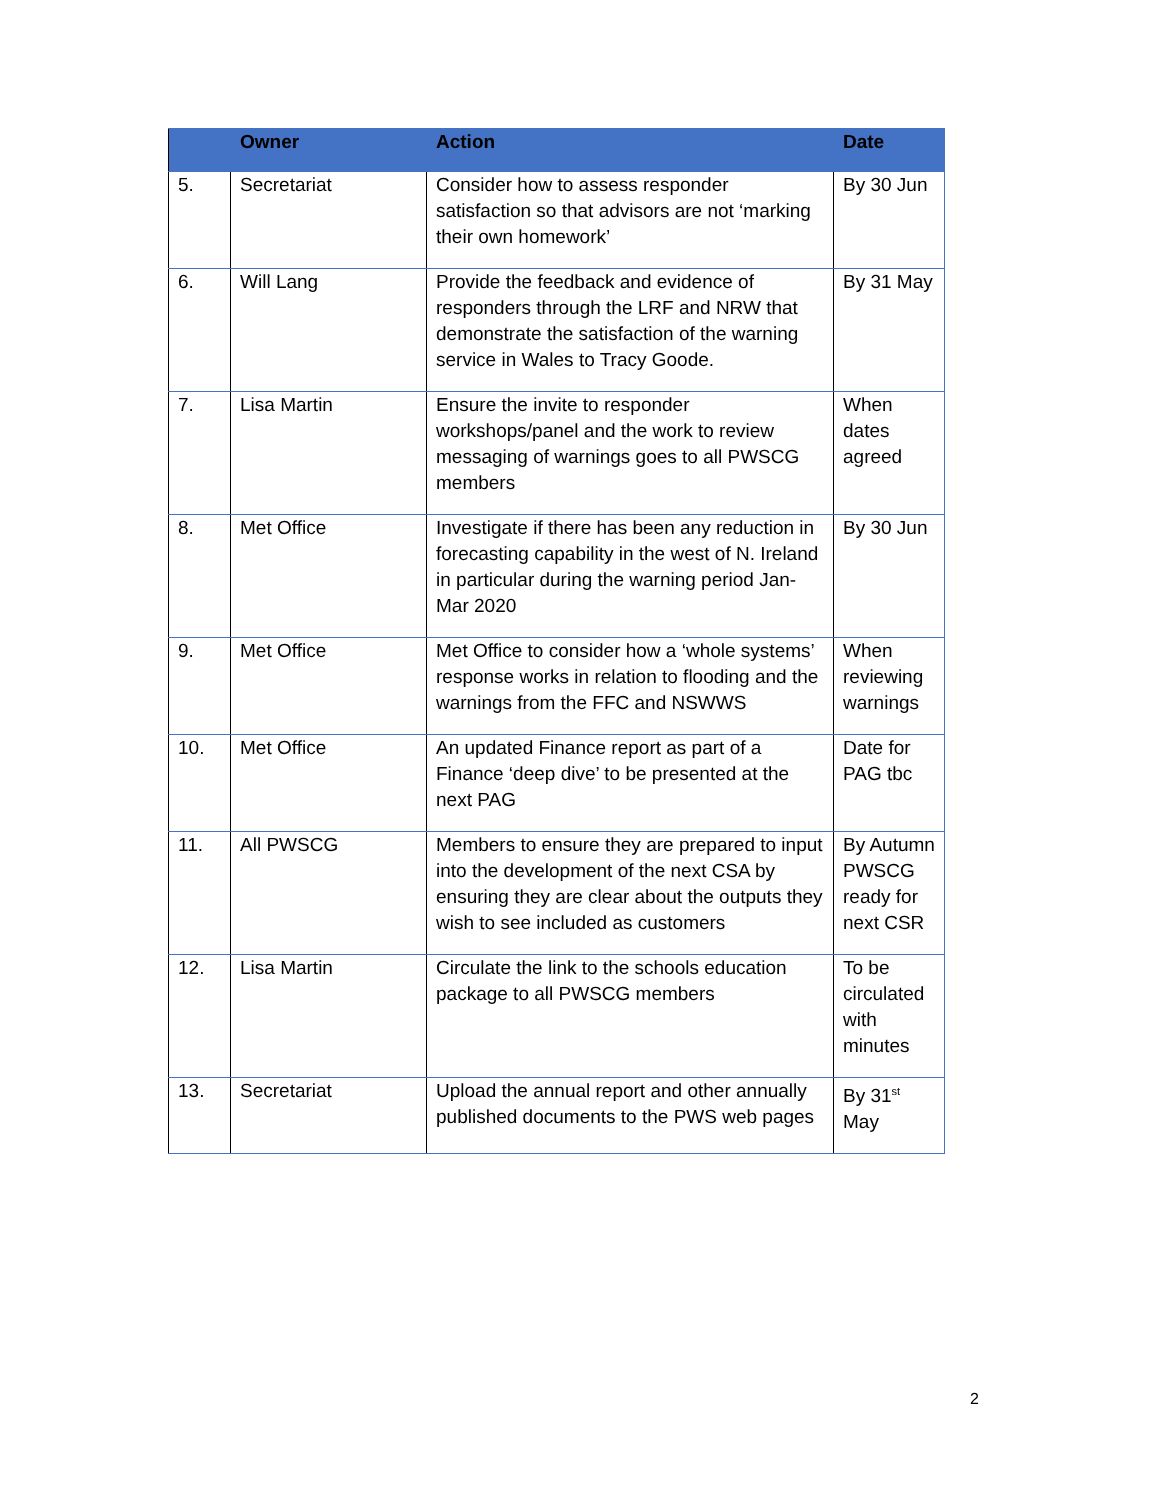| | Owner | Action | Date |
| --- | --- | --- | --- |
| 5. | Secretariat | Consider how to assess responder satisfaction so that advisors are not ‘marking their own homework’ | By 30 Jun |
| 6. | Will Lang | Provide the feedback and evidence of responders through the LRF and NRW that demonstrate the satisfaction of the warning service in Wales to Tracy Goode. | By 31 May |
| 7. | Lisa Martin | Ensure the invite to responder workshops/panel and the work to review messaging of warnings goes to all PWSCG members | When dates agreed |
| 8. | Met Office | Investigate if there has been any reduction in forecasting capability in the west of N. Ireland in particular during the warning period Jan-Mar 2020 | By 30 Jun |
| 9. | Met Office | Met Office to consider how a ‘whole systems’ response works in relation to flooding and the warnings from the FFC and NSWWS | When reviewing warnings |
| 10. | Met Office | An updated Finance report as part of a Finance ‘deep dive’ to be presented at the next PAG | Date for PAG tbc |
| 11. | All PWSCG | Members to ensure they are prepared to input into the development of the next CSA by ensuring they are clear about the outputs they wish to see included as customers | By Autumn PWSCG ready for next CSR |
| 12. | Lisa Martin | Circulate the link to the schools education package to all PWSCG members | To be circulated with minutes |
| 13. | Secretariat | Upload the annual report and other annually published documents to the PWS web pages | By 31<sup>st</sup> May |
2